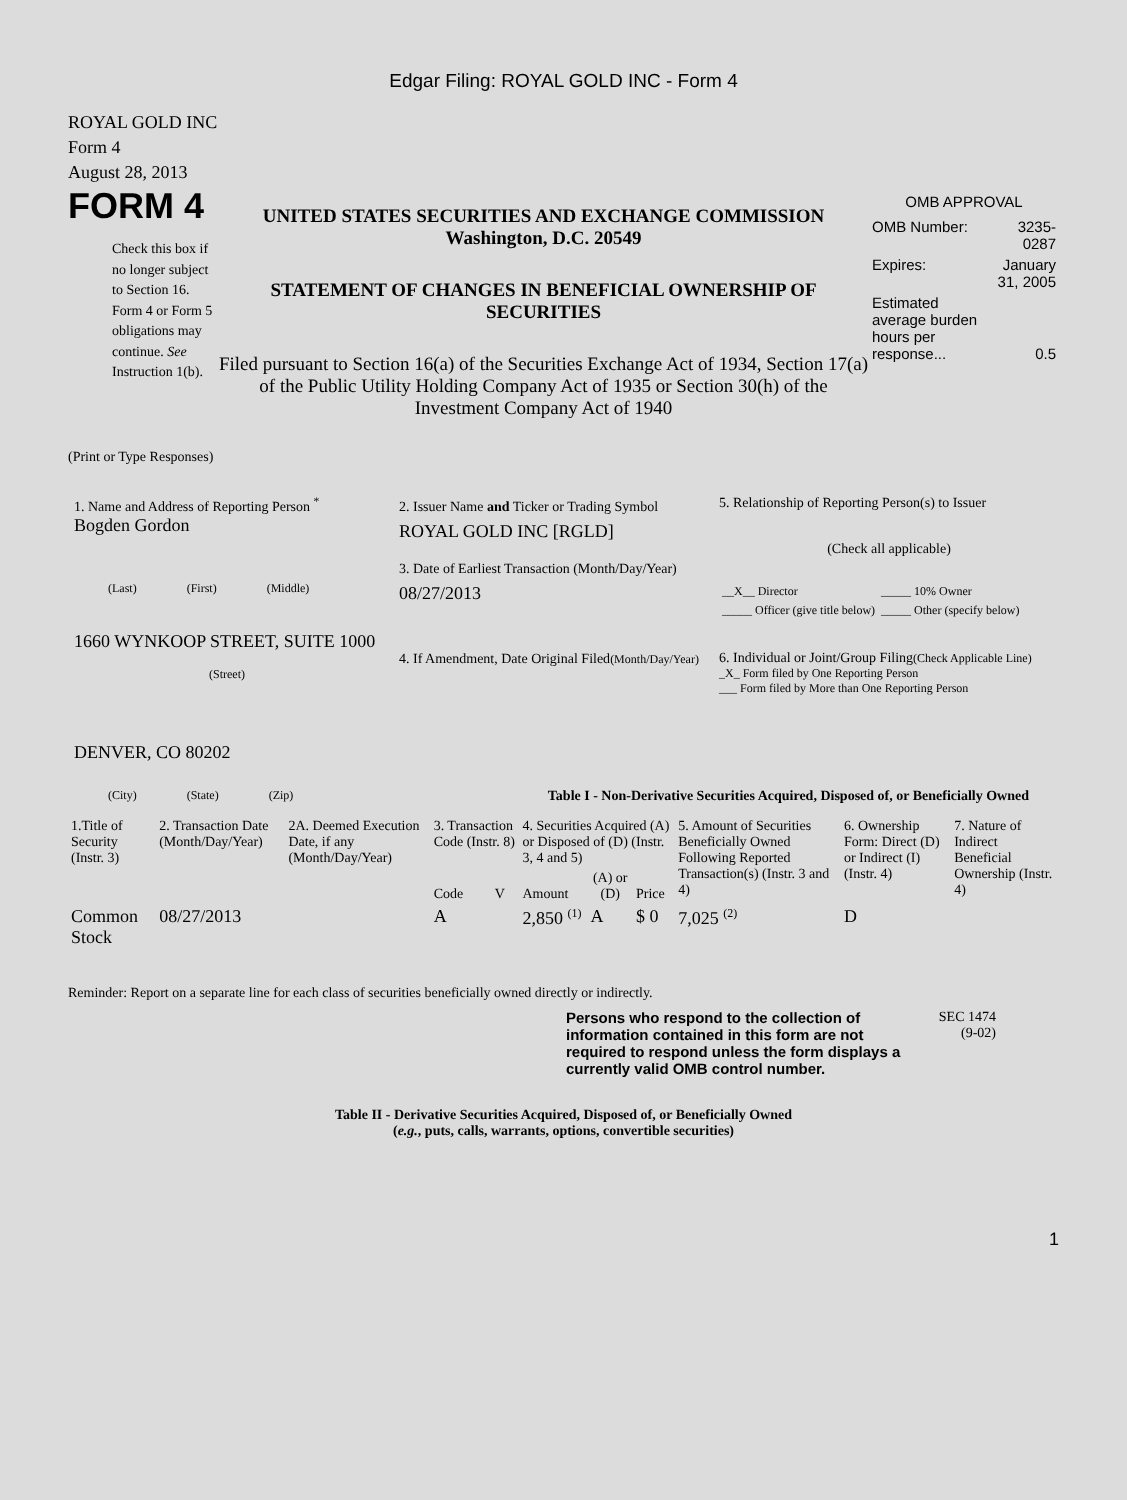Edgar Filing: ROYAL GOLD INC - Form 4
ROYAL GOLD INC
Form 4
August 28, 2013
FORM 4
Check this box if no longer subject to Section 16. Form 4 or Form 5 obligations may continue. See Instruction 1(b).
UNITED STATES SECURITIES AND EXCHANGE COMMISSION
Washington, D.C. 20549
STATEMENT OF CHANGES IN BENEFICIAL OWNERSHIP OF SECURITIES
Filed pursuant to Section 16(a) of the Securities Exchange Act of 1934, Section 17(a) of the Public Utility Holding Company Act of 1935 or Section 30(h) of the Investment Company Act of 1940
OMB APPROVAL
| OMB Number: | 3235-0287 |
| Expires: | January 31, 2005 |
| Estimated average burden hours per response... | 0.5 |
(Print or Type Responses)
1. Name and Address of Reporting Person <sup>*</sup>
Bogden Gordon
(Last) (First) (Middle)
1660 WYNKOOP STREET, SUITE 1000
(Street)
DENVER, CO 80202
(City) (State) (Zip)
2. Issuer Name and Ticker or Trading Symbol
ROYAL GOLD INC [RGLD]
3. Date of Earliest Transaction (Month/Day/Year)
08/27/2013
4. If Amendment, Date Original Filed(Month/Day/Year)
5. Relationship of Reporting Person(s) to Issuer
(Check all applicable)
| __X__ Director | _____ 10% Owner |
| _____ Officer (give title below) | _____ Other (specify below) |
6. Individual or Joint/Group Filing(Check Applicable Line)
_X_ Form filed by One Reporting Person
___ Form filed by More than One Reporting Person
Table I - Non-Derivative Securities Acquired, Disposed of, or Beneficially Owned
| 1.Title of Security (Instr. 3) | 2. Transaction Date (Month/Day/Year) | 2A. Deemed Execution Date, if any (Month/Day/Year) | 3. Transaction Code (Instr. 8) | | 4. Securities Acquired (A) or Disposed of (D) (Instr. 3, 4 and 5) | | | 5. Amount of Securities Beneficially Owned Following Reported Transaction(s) (Instr. 3 and 4) | 6. Ownership Form: Direct (D) or Indirect (I) (Instr. 4) | 7. Nature of Indirect Beneficial Ownership (Instr. 4) |
| --- | --- | --- | --- | --- | --- | --- | --- | --- | --- | --- |
| | | | Code | V | Amount | (A) or (D) | Price | | | |
| Common Stock | 08/27/2013 | | A | | 2,850 <sup>(1)</sup> | A | $ 0 | 7,025 <sup>(2)</sup> | D | |
Reminder: Report on a separate line for each class of securities beneficially owned directly or indirectly.
Persons who respond to the collection of information contained in this form are not required to respond unless the form displays a currently valid OMB control number.
SEC 1474
(9-02)
Table II - Derivative Securities Acquired, Disposed of, or Beneficially Owned
(e.g., puts, calls, warrants, options, convertible securities)
1